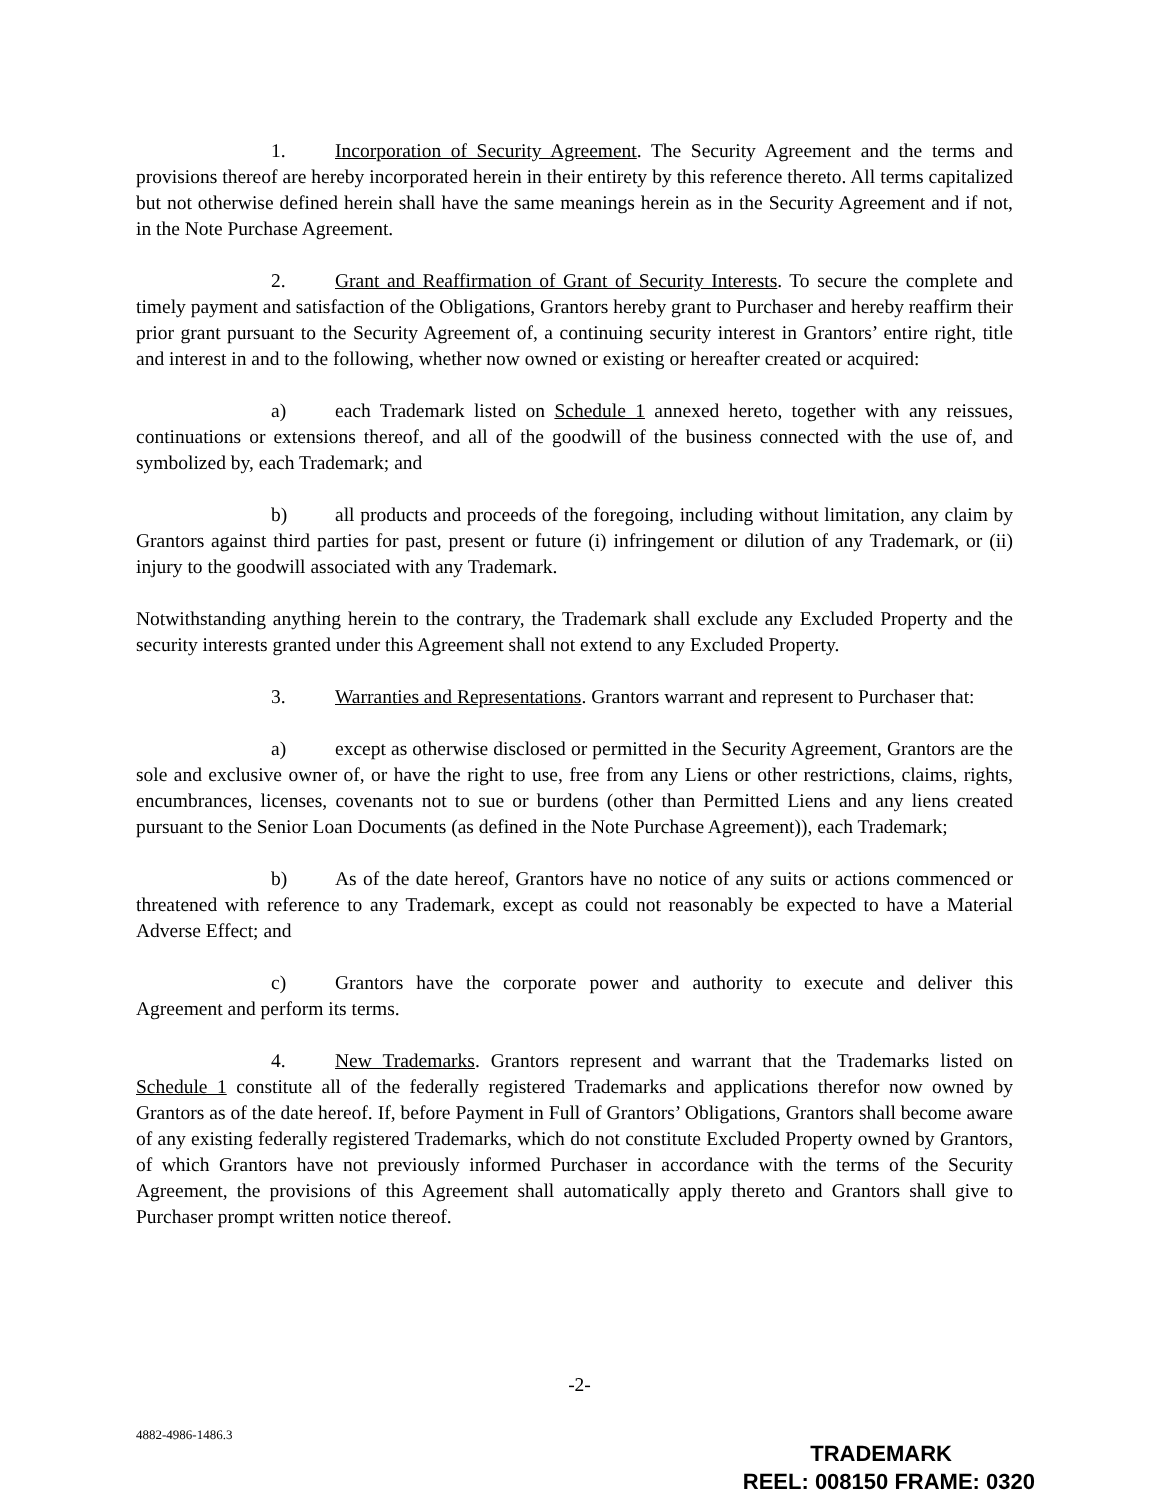1. Incorporation of Security Agreement. The Security Agreement and the terms and provisions thereof are hereby incorporated herein in their entirety by this reference thereto. All terms capitalized but not otherwise defined herein shall have the same meanings herein as in the Security Agreement and if not, in the Note Purchase Agreement.
2. Grant and Reaffirmation of Grant of Security Interests. To secure the complete and timely payment and satisfaction of the Obligations, Grantors hereby grant to Purchaser and hereby reaffirm their prior grant pursuant to the Security Agreement of, a continuing security interest in Grantors’ entire right, title and interest in and to the following, whether now owned or existing or hereafter created or acquired:
a) each Trademark listed on Schedule 1 annexed hereto, together with any reissues, continuations or extensions thereof, and all of the goodwill of the business connected with the use of, and symbolized by, each Trademark; and
b) all products and proceeds of the foregoing, including without limitation, any claim by Grantors against third parties for past, present or future (i) infringement or dilution of any Trademark, or (ii) injury to the goodwill associated with any Trademark.
Notwithstanding anything herein to the contrary, the Trademark shall exclude any Excluded Property and the security interests granted under this Agreement shall not extend to any Excluded Property.
3. Warranties and Representations. Grantors warrant and represent to Purchaser that:
a) except as otherwise disclosed or permitted in the Security Agreement, Grantors are the sole and exclusive owner of, or have the right to use, free from any Liens or other restrictions, claims, rights, encumbrances, licenses, covenants not to sue or burdens (other than Permitted Liens and any liens created pursuant to the Senior Loan Documents (as defined in the Note Purchase Agreement)), each Trademark;
b) As of the date hereof, Grantors have no notice of any suits or actions commenced or threatened with reference to any Trademark, except as could not reasonably be expected to have a Material Adverse Effect; and
c) Grantors have the corporate power and authority to execute and deliver this Agreement and perform its terms.
4. New Trademarks. Grantors represent and warrant that the Trademarks listed on Schedule 1 constitute all of the federally registered Trademarks and applications therefor now owned by Grantors as of the date hereof. If, before Payment in Full of Grantors’ Obligations, Grantors shall become aware of any existing federally registered Trademarks, which do not constitute Excluded Property owned by Grantors, of which Grantors have not previously informed Purchaser in accordance with the terms of the Security Agreement, the provisions of this Agreement shall automatically apply thereto and Grantors shall give to Purchaser prompt written notice thereof.
-2-
4882-4986-1486.3
TRADEMARK
REEL: 008150 FRAME: 0320